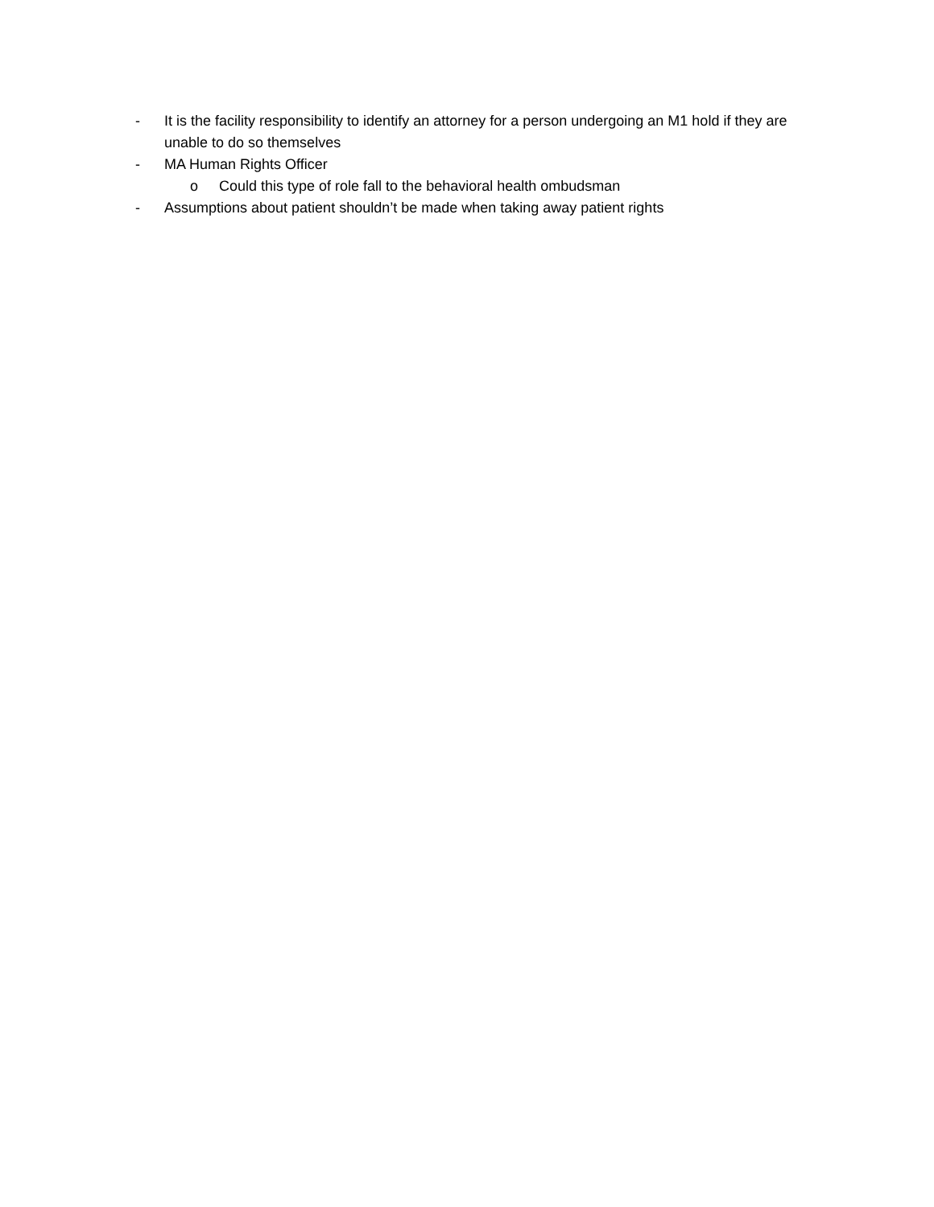- It is the facility responsibility to identify an attorney for a person undergoing an M1 hold if they are unable to do so themselves
- MA Human Rights Officer
o Could this type of role fall to the behavioral health ombudsman
- Assumptions about patient shouldn’t be made when taking away patient rights